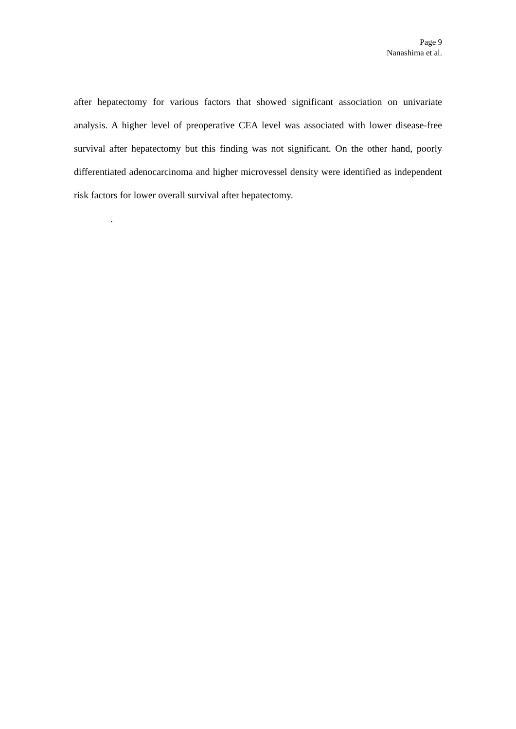Page 9
Nanashima et al.
after hepatectomy for various factors that showed significant association on univariate analysis. A higher level of preoperative CEA level was associated with lower disease-free survival after hepatectomy but this finding was not significant. On the other hand, poorly differentiated adenocarcinoma and higher microvessel density were identified as independent risk factors for lower overall survival after hepatectomy.
.